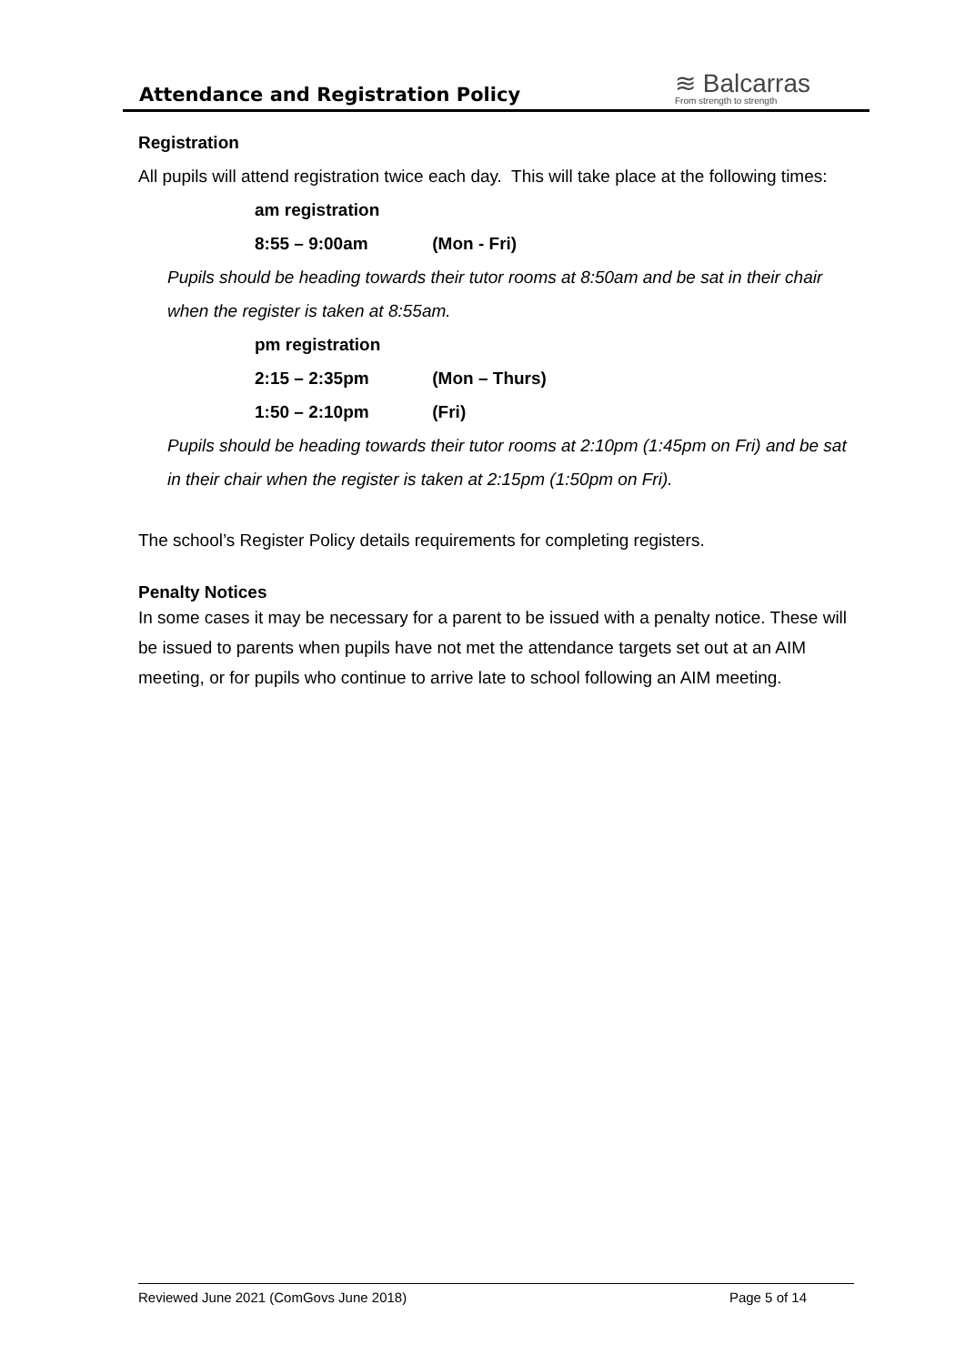Attendance and Registration Policy
≋ Balcarras
From strength to strength
Registration
All pupils will attend registration twice each day. This will take place at the following times:
am registration
8:55 – 9:00am (Mon - Fri)
Pupils should be heading towards their tutor rooms at 8:50am and be sat in their chair when the register is taken at 8:55am.
pm registration
2:15 – 2:35pm (Mon – Thurs)
1:50 – 2:10pm (Fri)
Pupils should be heading towards their tutor rooms at 2:10pm (1:45pm on Fri) and be sat in their chair when the register is taken at 2:15pm (1:50pm on Fri).
The school’s Register Policy details requirements for completing registers.
Penalty Notices
In some cases it may be necessary for a parent to be issued with a penalty notice. These will be issued to parents when pupils have not met the attendance targets set out at an AIM meeting, or for pupils who continue to arrive late to school following an AIM meeting.
Reviewed June 2021 (ComGovs June 2018) Page 5 of 14